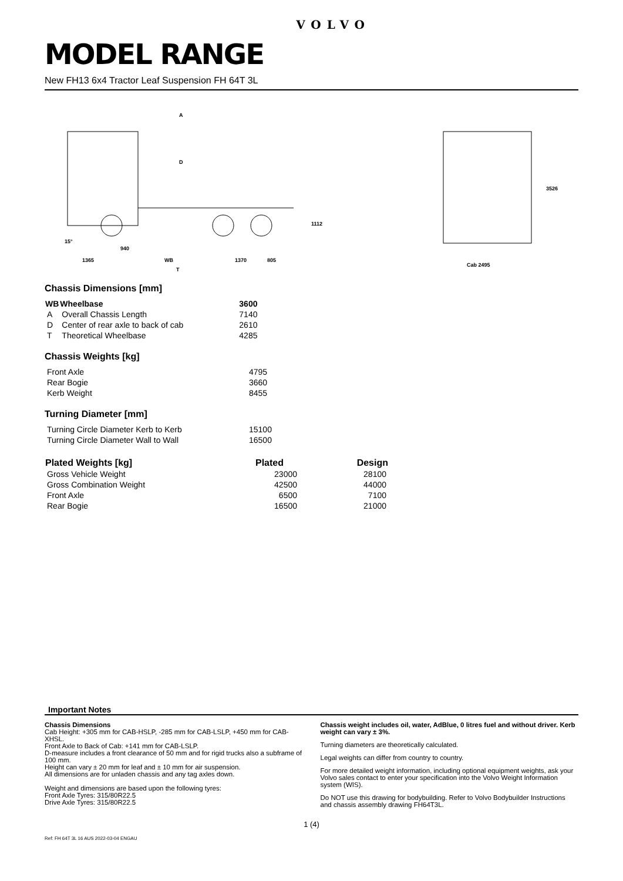VOLVO
MODEL RANGE
New FH13 6x4 Tractor Leaf Suspension FH 64T 3L
A
D
1112
15°
940
1365
WB
1370
805
T
3526
Cab 2495
Chassis Dimensions [mm]
| WB | Wheelbase | 3600 |
| --- | --- | --- |
| A | Overall Chassis Length | 7140 |
| D | Center of rear axle to back of cab | 2610 |
| T | Theoretical Wheelbase | 4285 |
Chassis Weights [kg]
| Front Axle | 4795 |
| Rear Bogie | 3660 |
| Kerb Weight | 8455 |
Turning Diameter [mm]
| Turning Circle Diameter Kerb to Kerb | 15100 |
| Turning Circle Diameter Wall to Wall | 16500 |
| Plated Weights [kg] | Plated | Design |
| --- | --- | --- |
| Gross Vehicle Weight | 23000 | 28100 |
| Gross Combination Weight | 42500 | 44000 |
| Front Axle | 6500 | 7100 |
| Rear Bogie | 16500 | 21000 |
Important Notes
Chassis Dimensions
Cab Height: +305 mm for CAB-HSLP, -285 mm for CAB-LSLP, +450 mm for CAB-XHSL.
Front Axle to Back of Cab: +141 mm for CAB-LSLP.
D-measure includes a front clearance of 50 mm and for rigid trucks also a subframe of 100 mm.
Height can vary ± 20 mm for leaf and ± 10 mm for air suspension.
All dimensions are for unladen chassis and any tag axles down.
Weight and dimensions are based upon the following tyres:
Front Axle Tyres: 315/80R22.5
Drive Axle Tyres: 315/80R22.5
Chassis weight includes oil, water, AdBlue, 0 litres fuel and without driver. Kerb weight can vary ± 3%.
Turning diameters are theoretically calculated.
Legal weights can differ from country to country.
For more detailed weight information, including optional equipment weights, ask your Volvo sales contact to enter your specification into the Volvo Weight Information system (WIS).
Do NOT use this drawing for bodybuilding. Refer to Volvo Bodybuilder Instructions and chassis assembly drawing FH64T3L.
1 (4)
Ref: FH 64T 3L 16 AUS 2022-03-04 ENGAU